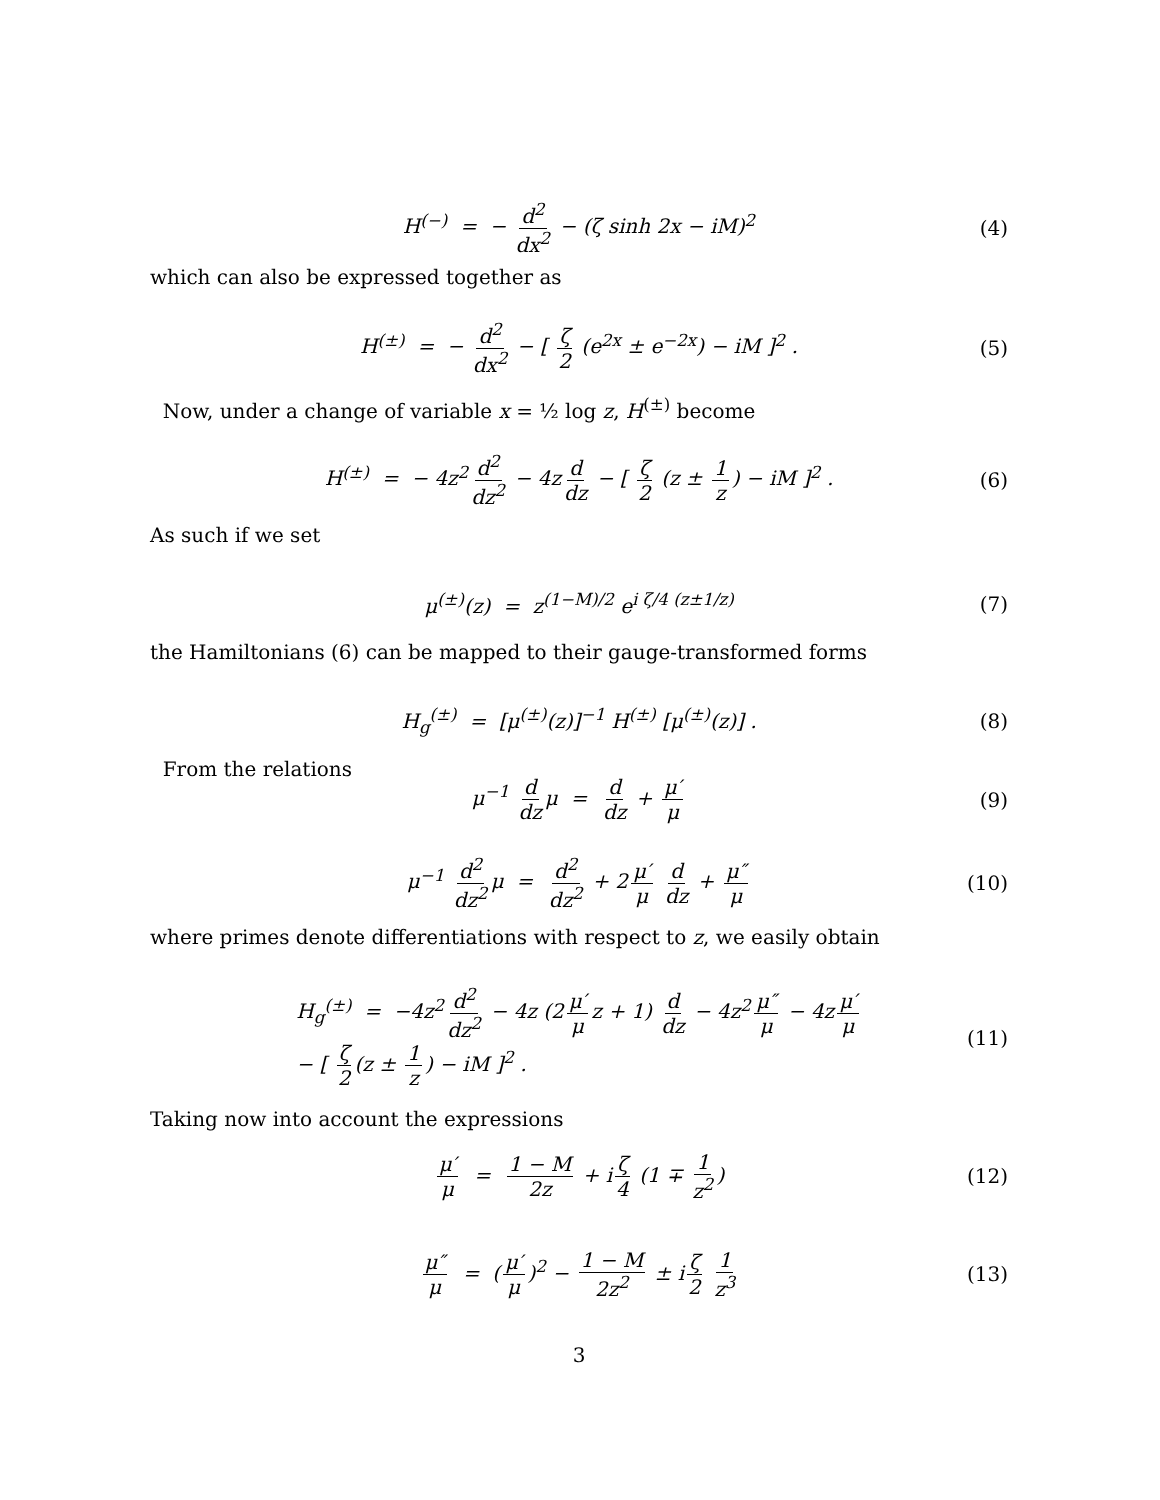H<sup>(−)</sup> = − d<sup>2</sup> dx<sup>2</sup> − (ζ sinh 2x − iM)<sup>2</sup> (4)
which can also be expressed together as
H<sup>(±)</sup> = − d<sup>2</sup> dx<sup>2</sup> − [ ζ 2 (e<sup>2x</sup> ± e<sup>−2x</sup>) − iM ]<sup>2</sup> . (5)
Now, under a change of variable x = ½ log z, H<sup>(±)</sup> become
H<sup>(±)</sup> = − 4z<sup>2</sup> d<sup>2</sup> dz<sup>2</sup> − 4z d dz − [ ζ 2 (z ± 1 z) − iM ]<sup>2</sup> . (6)
As such if we set
μ<sup>(±)</sup>(z) = z<sup>(1−M)/2</sup> e<sup>i ζ/4 (z±1/z)</sup> (7)
the Hamiltonians (6) can be mapped to their gauge-transformed forms
H<sub>g</sub><sup>(±)</sup> = [μ<sup>(±)</sup>(z)]<sup>−1</sup> H<sup>(±)</sup> [μ<sup>(±)</sup>(z)] . (8)
From the relations
μ<sup>−1</sup> d dz μ = d dz + μ′ μ (9)
μ<sup>−1</sup> d<sup>2</sup> dz<sup>2</sup> μ = d<sup>2</sup> dz<sup>2</sup> + 2 μ′ μ d dz + μ″ μ (10)
where primes denote differentiations with respect to z, we easily obtain
H<sub>g</sub><sup>(±)</sup> = −4z<sup>2</sup> d<sup>2</sup> dz<sup>2</sup> − 4z (2 μ′ μ z + 1) d dz − 4z<sup>2</sup> μ″ μ − 4z μ′ μ
− [ ζ 2 (z ± 1 z) − iM ]<sup>2</sup> . (11)
Taking now into account the expressions
μ′ μ = 1 − M 2z + i ζ 4 (1 ∓ 1 z<sup>2</sup>) (12)
μ″ μ = (μ′ μ)<sup>2</sup> − 1 − M 2z<sup>2</sup> ± i ζ 2 1 z<sup>3</sup> (13)
3